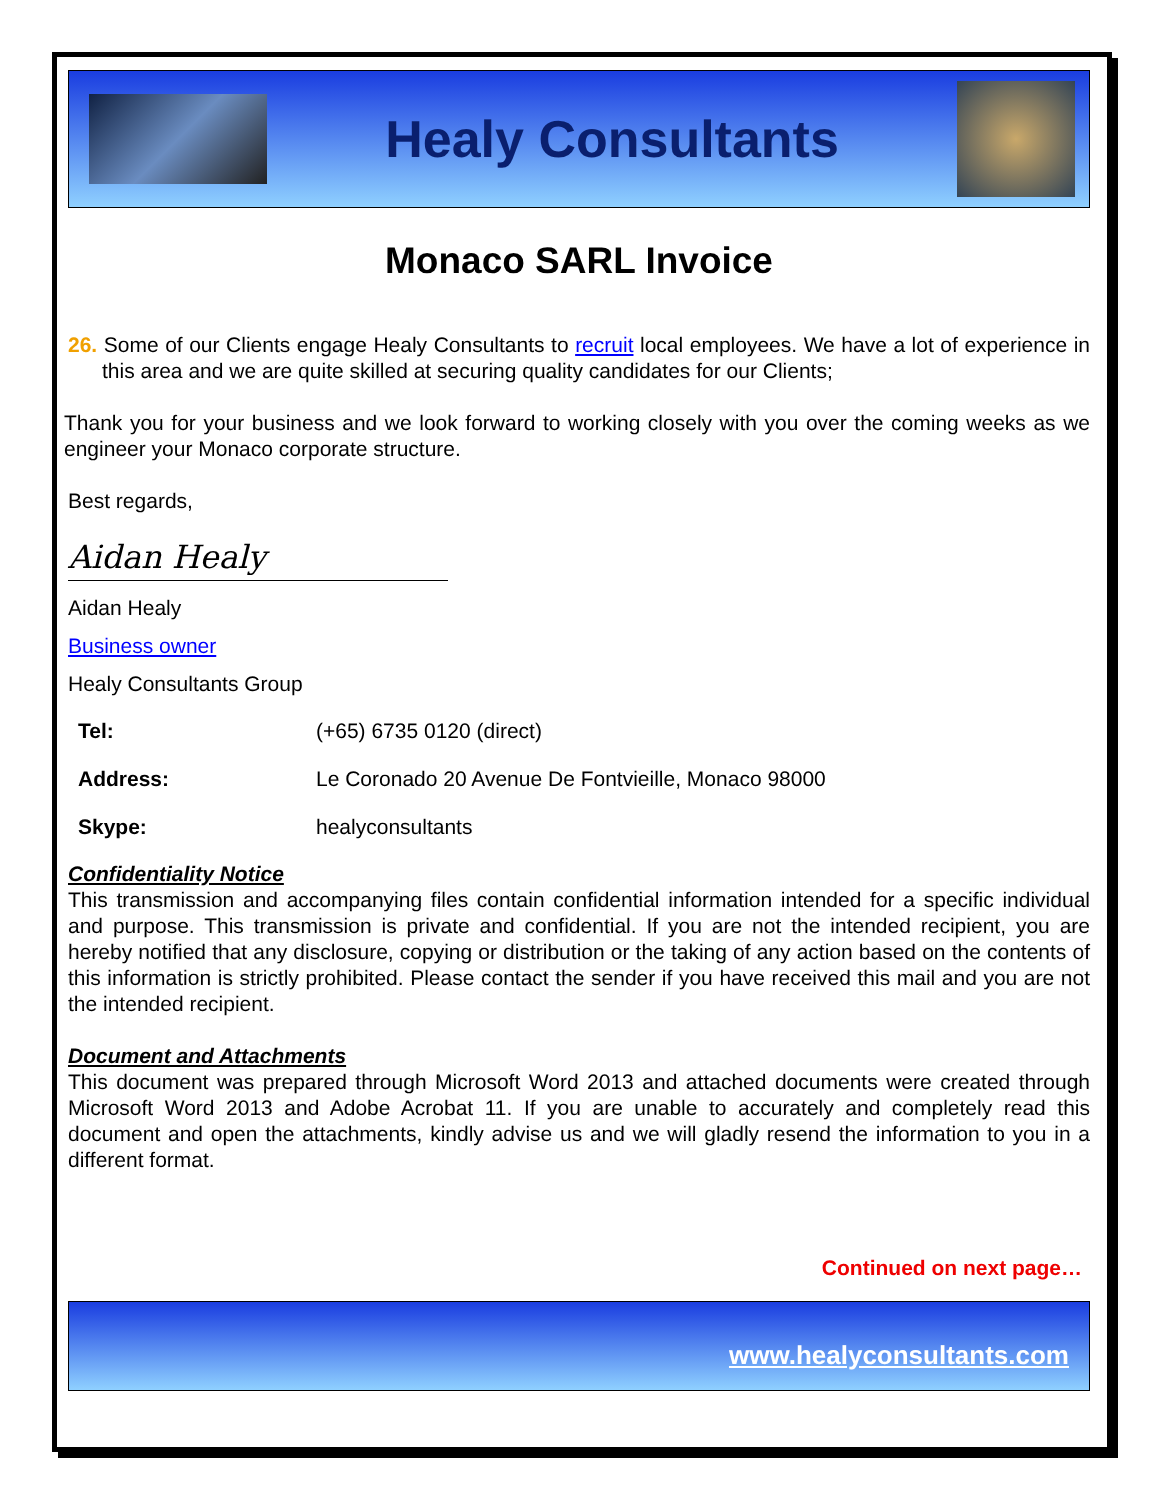Healy Consultants
Monaco SARL Invoice
26. Some of our Clients engage Healy Consultants to recruit local employees. We have a lot of experience in this area and we are quite skilled at securing quality candidates for our Clients;
Thank you for your business and we look forward to working closely with you over the coming weeks as we engineer your Monaco corporate structure.
Best regards,
Aidan Healy
Aidan Healy
Business owner
Healy Consultants Group
| Tel: | (+65) 6735 0120 (direct) |
| Address: | Le Coronado 20 Avenue De Fontvieille, Monaco 98000 |
| Skype: | healyconsultants |
Confidentiality Notice
This transmission and accompanying files contain confidential information intended for a specific individual and purpose. This transmission is private and confidential. If you are not the intended recipient, you are hereby notified that any disclosure, copying or distribution or the taking of any action based on the contents of this information is strictly prohibited. Please contact the sender if you have received this mail and you are not the intended recipient.
Document and Attachments
This document was prepared through Microsoft Word 2013 and attached documents were created through Microsoft Word 2013 and Adobe Acrobat 11. If you are unable to accurately and completely read this document and open the attachments, kindly advise us and we will gladly resend the information to you in a different format.
Continued on next page…
www.healyconsultants.com